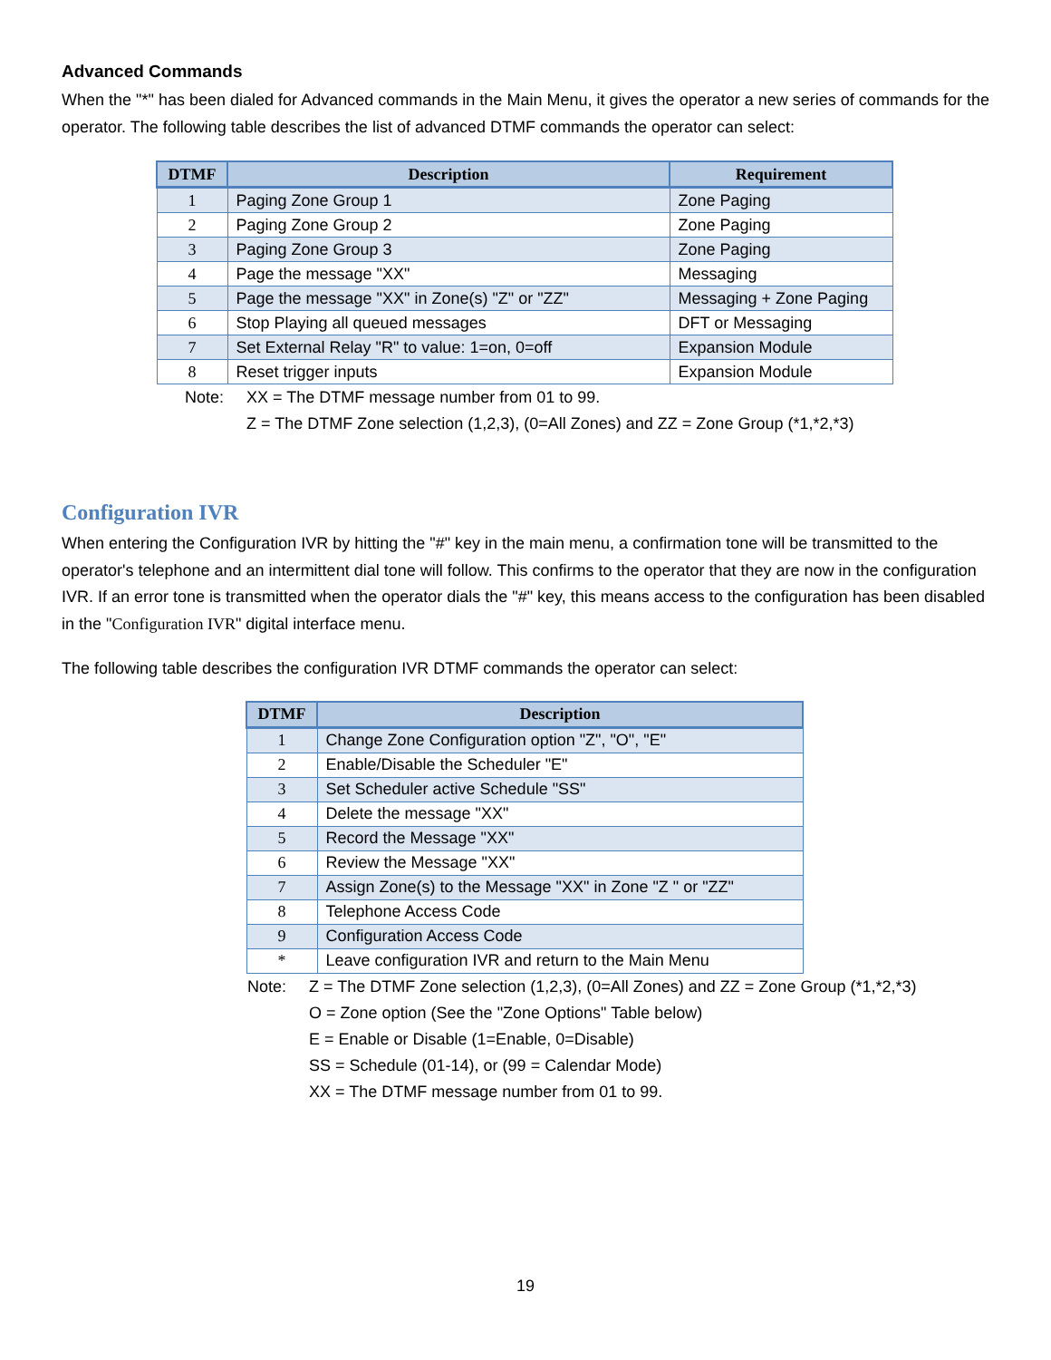Advanced Commands
When the "*" has been dialed for Advanced commands in the Main Menu, it gives the operator a new series of commands for the operator. The following table describes the list of advanced DTMF commands the operator can select:
| DTMF | Description | Requirement |
| --- | --- | --- |
| 1 | Paging Zone Group 1 | Zone Paging |
| 2 | Paging Zone Group 2 | Zone Paging |
| 3 | Paging Zone Group 3 | Zone Paging |
| 4 | Page the message "XX" | Messaging |
| 5 | Page the message "XX" in Zone(s) "Z" or "ZZ" | Messaging + Zone Paging |
| 6 | Stop Playing all queued messages | DFT or Messaging |
| 7 | Set External Relay "R" to value: 1=on, 0=off | Expansion Module |
| 8 | Reset trigger inputs | Expansion Module |
Note: XX = The DTMF message number from 01 to 99.
Z = The DTMF Zone selection (1,2,3), (0=All Zones) and ZZ = Zone Group (*1,*2,*3)
Configuration IVR
When entering the Configuration IVR by hitting the "#" key in the main menu, a confirmation tone will be transmitted to the operator's telephone and an intermittent dial tone will follow. This confirms to the operator that they are now in the configuration IVR. If an error tone is transmitted when the operator dials the "#" key, this means access to the configuration has been disabled in the "Configuration IVR" digital interface menu.
The following table describes the configuration IVR DTMF commands the operator can select:
| DTMF | Description |
| --- | --- |
| 1 | Change Zone Configuration option "Z", "O", "E" |
| 2 | Enable/Disable the Scheduler "E" |
| 3 | Set Scheduler active Schedule "SS" |
| 4 | Delete the message "XX" |
| 5 | Record the Message "XX" |
| 6 | Review the Message "XX" |
| 7 | Assign Zone(s) to the Message "XX" in Zone "Z " or "ZZ" |
| 8 | Telephone Access Code |
| 9 | Configuration Access Code |
| * | Leave configuration IVR and return to the Main Menu |
Note: Z = The DTMF Zone selection (1,2,3), (0=All Zones) and ZZ = Zone Group (*1,*2,*3)
O = Zone option (See the "Zone Options" Table below)
E = Enable or Disable (1=Enable, 0=Disable)
SS = Schedule (01-14), or (99 = Calendar Mode)
XX = The DTMF message number from 01 to 99.
19